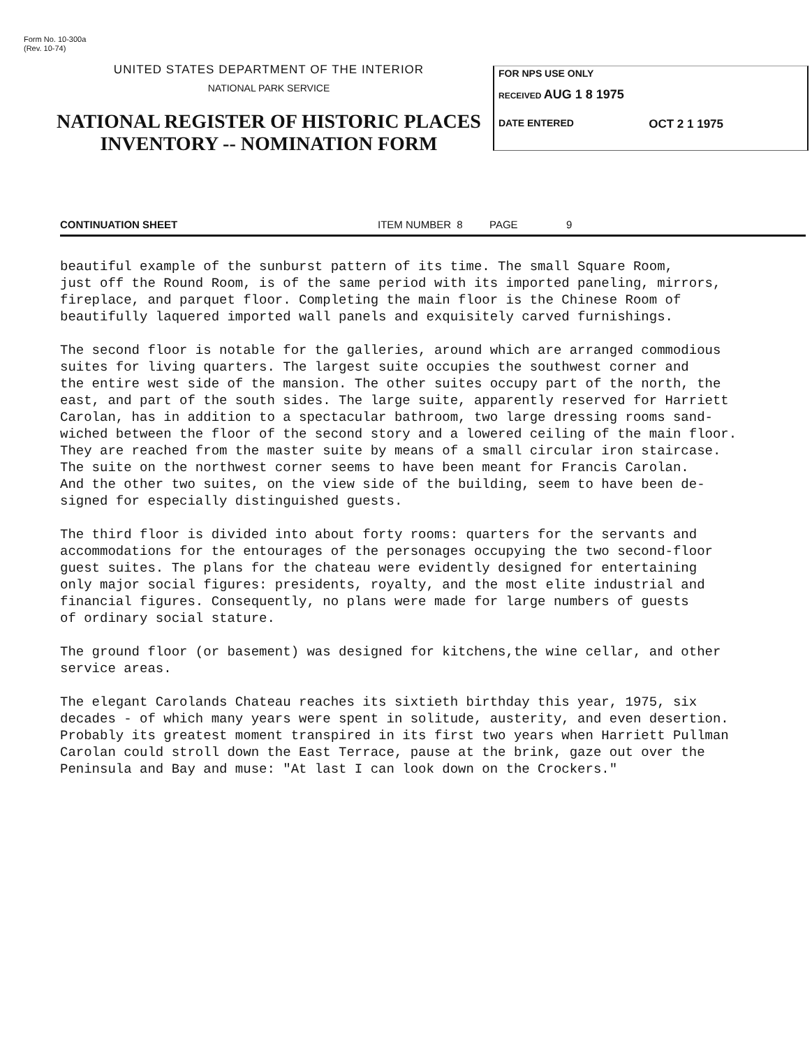Form No. 10-300a
(Rev. 10-74)
UNITED STATES DEPARTMENT OF THE INTERIOR
NATIONAL PARK SERVICE
NATIONAL REGISTER OF HISTORIC PLACES
INVENTORY -- NOMINATION FORM
FOR NPS USE ONLY
RECEIVED AUG 1 8 1975
DATE ENTERED OCT 2 1 1975
CONTINUATION SHEET ITEM NUMBER 8 PAGE 9
beautiful example of the sunburst pattern of its time. The small Square Room, just off the Round Room, is of the same period with its imported paneling, mirrors, fireplace, and parquet floor. Completing the main floor is the Chinese Room of beautifully laquered imported wall panels and exquisitely carved furnishings.
The second floor is notable for the galleries, around which are arranged commodious suites for living quarters. The largest suite occupies the southwest corner and the entire west side of the mansion. The other suites occupy part of the north, the east, and part of the south sides. The large suite, apparently reserved for Harriett Carolan, has in addition to a spectacular bathroom, two large dressing rooms sand- wiched between the floor of the second story and a lowered ceiling of the main floor. They are reached from the master suite by means of a small circular iron staircase. The suite on the northwest corner seems to have been meant for Francis Carolan. And the other two suites, on the view side of the building, seem to have been de- signed for especially distinguished guests.
The third floor is divided into about forty rooms: quarters for the servants and accommodations for the entourages of the personages occupying the two second-floor guest suites. The plans for the chateau were evidently designed for entertaining only major social figures: presidents, royalty, and the most elite industrial and financial figures. Consequently, no plans were made for large numbers of guests of ordinary social stature.
The ground floor (or basement) was designed for kitchens,the wine cellar, and other service areas.
The elegant Carolands Chateau reaches its sixtieth birthday this year, 1975, six decades - of which many years were spent in solitude, austerity, and even desertion. Probably its greatest moment transpired in its first two years when Harriett Pullman Carolan could stroll down the East Terrace, pause at the brink, gaze out over the Peninsula and Bay and muse: "At last I can look down on the Crockers."